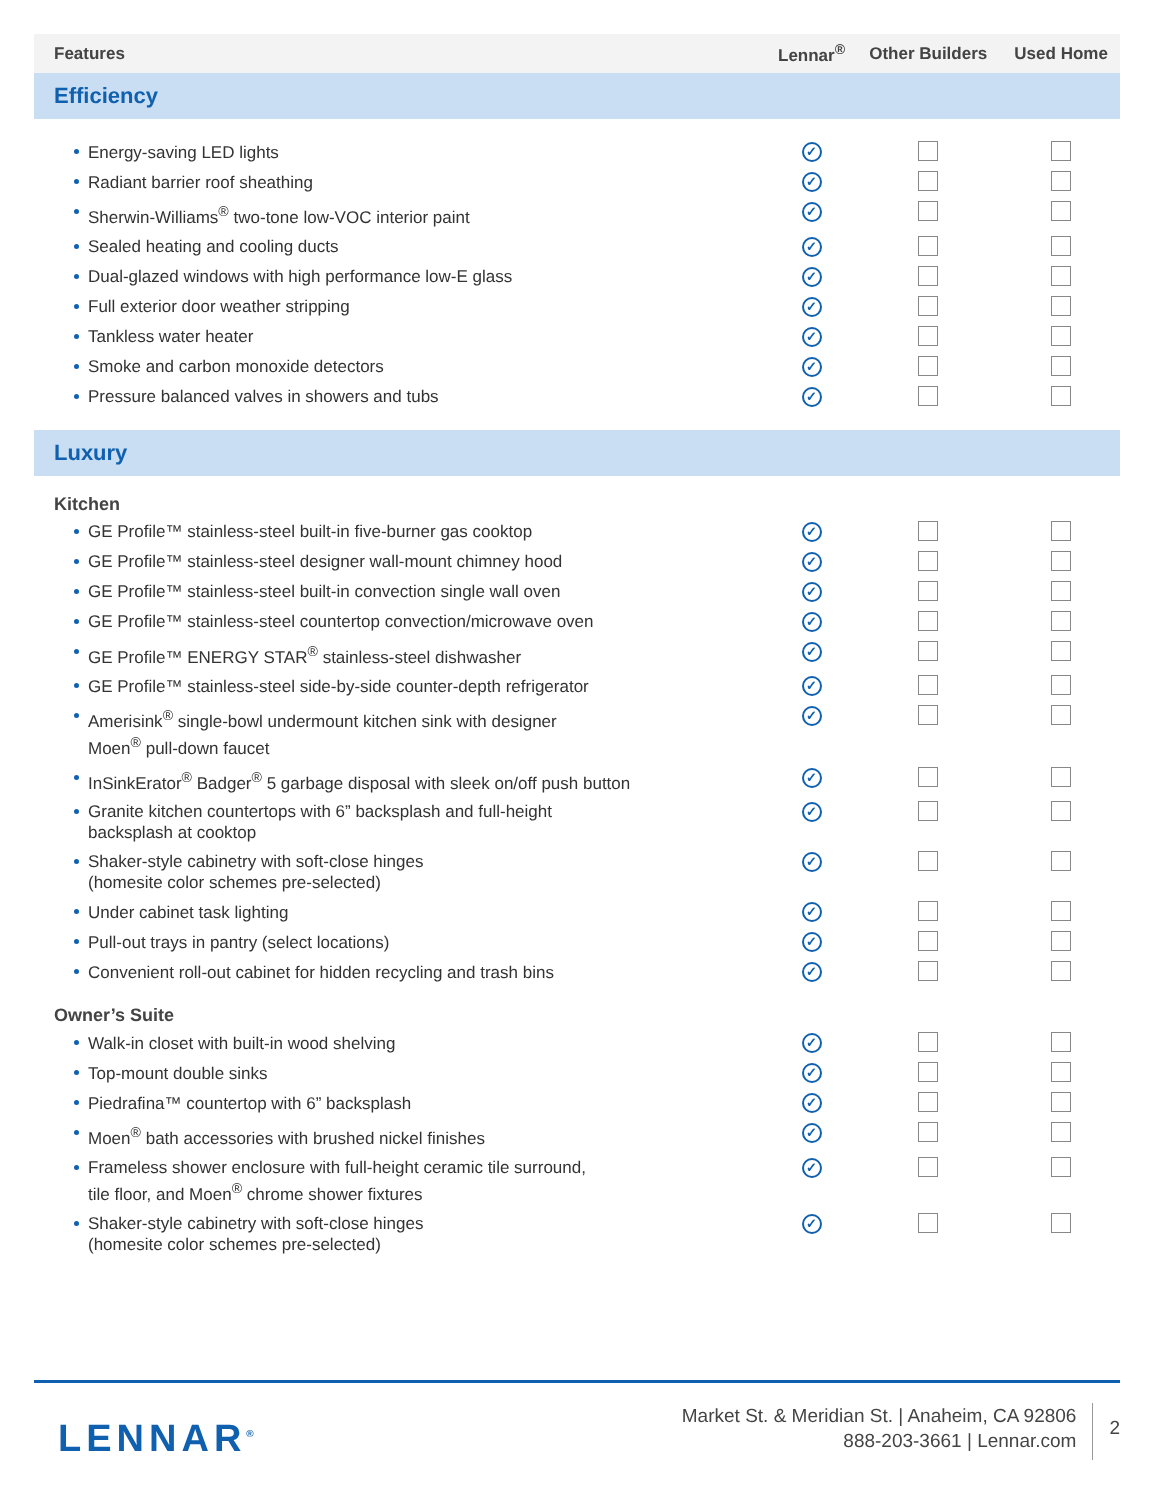| Features | Lennar<sup>®</sup> | Other Builders | Used Home |
| --- | --- | --- | --- |
| Efficiency | | | |
| Energy-saving LED lights | ✓ | | |
| Radiant barrier roof sheathing | ✓ | | |
| Sherwin-Williams<sup>®</sup> two-tone low-VOC interior paint | ✓ | | |
| Sealed heating and cooling ducts | ✓ | | |
| Dual-glazed windows with high performance low-E glass | ✓ | | |
| Full exterior door weather stripping | ✓ | | |
| Tankless water heater | ✓ | | |
| Smoke and carbon monoxide detectors | ✓ | | |
| Pressure balanced valves in showers and tubs | ✓ | | |
| Luxury | | | |
| Kitchen | | | |
| GE Profile™ stainless-steel built-in five-burner gas cooktop | ✓ | | |
| GE Profile™ stainless-steel designer wall-mount chimney hood | ✓ | | |
| GE Profile™ stainless-steel built-in convection single wall oven | ✓ | | |
| GE Profile™ stainless-steel countertop convection/microwave oven | ✓ | | |
| GE Profile™ ENERGY STAR<sup>®</sup> stainless-steel dishwasher | ✓ | | |
| GE Profile™ stainless-steel side-by-side counter-depth refrigerator | ✓ | | |
| Amerisink<sup>®</sup> single-bowl undermount kitchen sink with designer Moen<sup>®</sup> pull-down faucet | ✓ | | |
| InSinkErator<sup>®</sup> Badger<sup>®</sup> 5 garbage disposal with sleek on/off push button | ✓ | | |
| Granite kitchen countertops with 6” backsplash and full-height backsplash at cooktop | ✓ | | |
| Shaker-style cabinetry with soft-close hinges (homesite color schemes pre-selected) | ✓ | | |
| Under cabinet task lighting | ✓ | | |
| Pull-out trays in pantry (select locations) | ✓ | | |
| Convenient roll-out cabinet for hidden recycling and trash bins | ✓ | | |
| Owner’s Suite | | | |
| Walk-in closet with built-in wood shelving | ✓ | | |
| Top-mount double sinks | ✓ | | |
| Piedrafina™ countertop with 6” backsplash | ✓ | | |
| Moen<sup>®</sup> bath accessories with brushed nickel finishes | ✓ | | |
| Frameless shower enclosure with full-height ceramic tile surround, tile floor, and Moen<sup>®</sup> chrome shower fixtures | ✓ | | |
| Shaker-style cabinetry with soft-close hinges (homesite color schemes pre-selected) | ✓ | | |
LENNAR<sup>®</sup>
Market St. & Meridian St. | Anaheim, CA 92806
888-203-3661 | Lennar.com
2